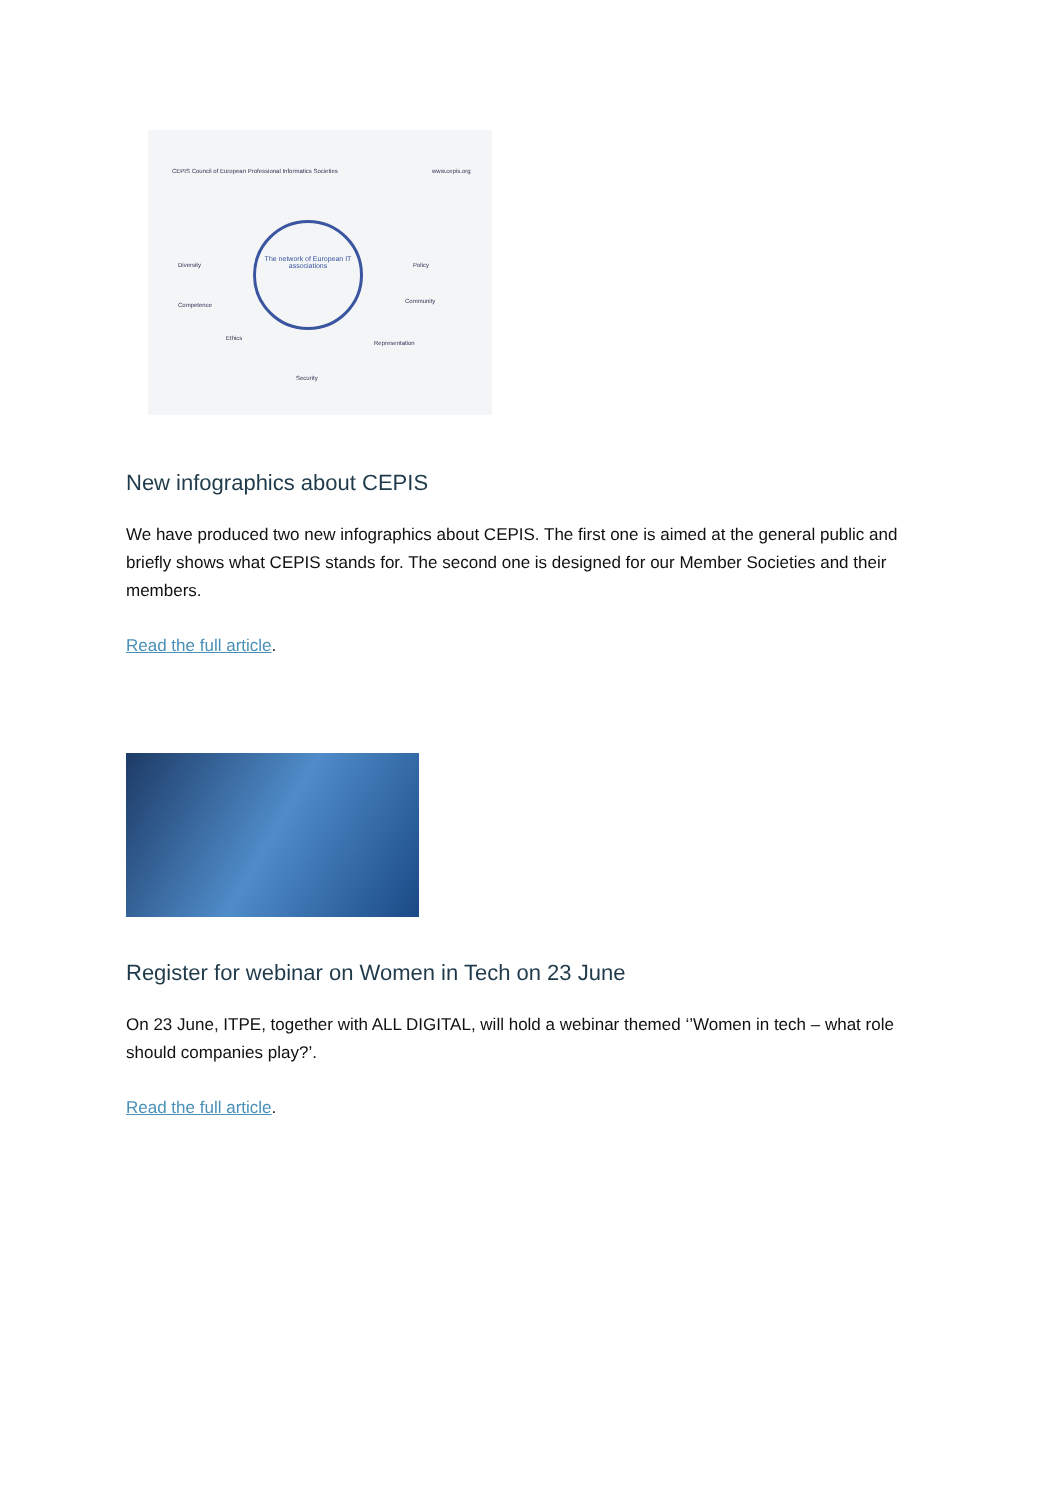CEPIS Council of European Professional Informatics Societies
www.cepis.org
The network of European IT associations
Diversity
Competence
Ethics
Security
Representation
Community
Policy
New infographics about CEPIS
We have produced two new infographics about CEPIS. The first one is aimed at the general public and briefly shows what CEPIS stands for. The second one is designed for our Member Societies and their members.
Read the full article.
Register for webinar on Women in Tech on 23 June
On 23 June, ITPE, together with ALL DIGITAL, will hold a webinar themed ‘’Women in tech – what role should companies play?’.
Read the full article.